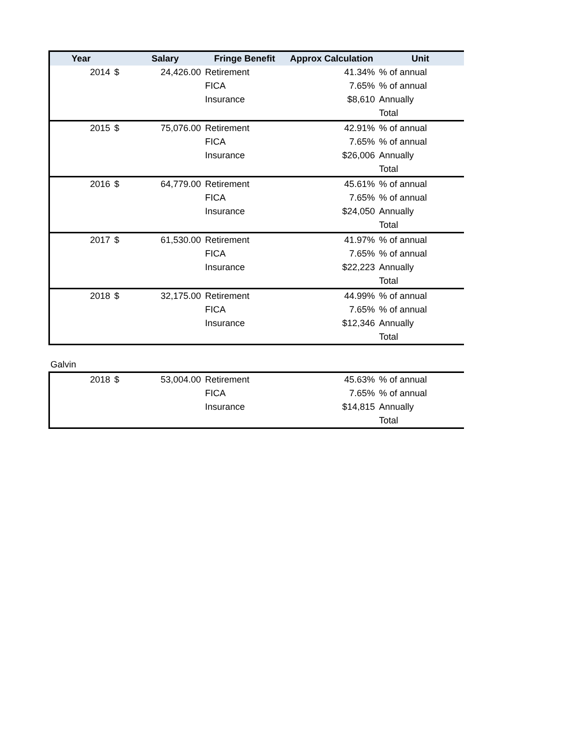| Year | | Salary | Fringe Benefit | Approx Calculation | Unit |
| --- | --- | --- | --- | --- | --- |
| 2014 | $ | 24,426.00 | Retirement | 41.34% | % of annual |
| | | | FICA | 7.65% | % of annual |
| | | | Insurance | $8,610 | Annually |
| | | | | | Total |
| 2015 | $ | 75,076.00 | Retirement | 42.91% | % of annual |
| | | | FICA | 7.65% | % of annual |
| | | | Insurance | $26,006 | Annually |
| | | | | | Total |
| 2016 | $ | 64,779.00 | Retirement | 45.61% | % of annual |
| | | | FICA | 7.65% | % of annual |
| | | | Insurance | $24,050 | Annually |
| | | | | | Total |
| 2017 | $ | 61,530.00 | Retirement | 41.97% | % of annual |
| | | | FICA | 7.65% | % of annual |
| | | | Insurance | $22,223 | Annually |
| | | | | | Total |
| 2018 | $ | 32,175.00 | Retirement | 44.99% | % of annual |
| | | | FICA | 7.65% | % of annual |
| | | | Insurance | $12,346 | Annually |
| | | | | | Total |
Galvin
| 2018 | $ | 53,004.00 | Retirement | 45.63% | % of annual |
| | | | FICA | 7.65% | % of annual |
| | | | Insurance | $14,815 | Annually |
| | | | | | Total |